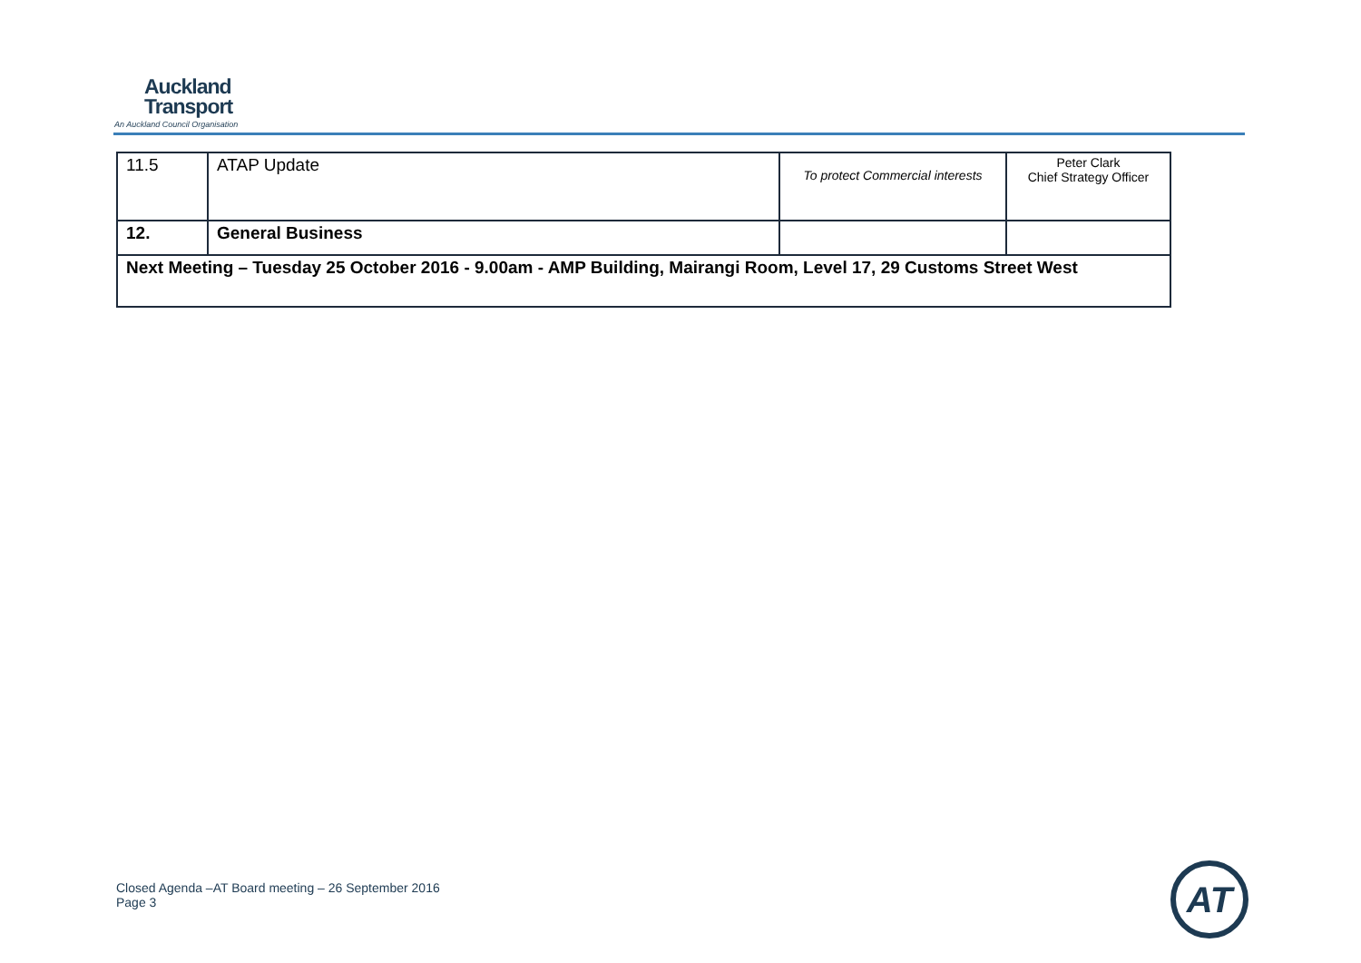Auckland
Transport
An Auckland Council Organisation
| 11.5 | ATAP Update | To protect Commercial interests | Peter Clark Chief Strategy Officer |
| 12. | General Business | | |
| Next Meeting – Tuesday 25 October 2016 - 9.00am - AMP Building, Mairangi Room, Level 17, 29 Customs Street West | | | |
Closed Agenda –AT Board meeting – 26 September 2016
Page 3
AT